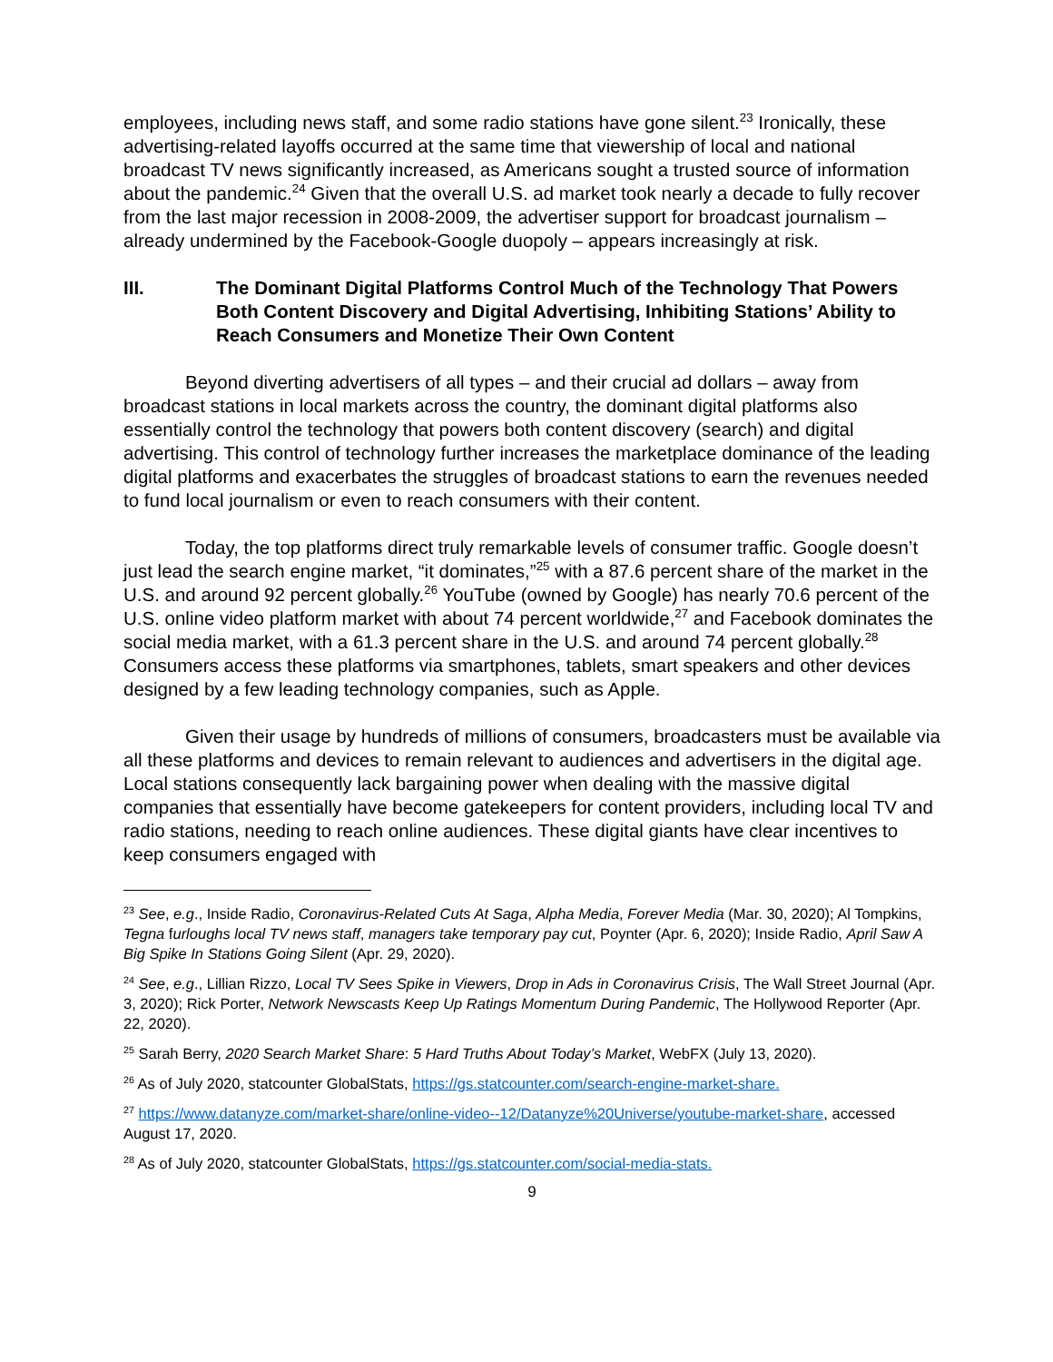employees, including news staff, and some radio stations have gone silent.<sup>23</sup> Ironically, these advertising-related layoffs occurred at the same time that viewership of local and national broadcast TV news significantly increased, as Americans sought a trusted source of information about the pandemic.<sup>24</sup> Given that the overall U.S. ad market took nearly a decade to fully recover from the last major recession in 2008-2009, the advertiser support for broadcast journalism – already undermined by the Facebook-Google duopoly – appears increasingly at risk.
III. The Dominant Digital Platforms Control Much of the Technology That Powers Both Content Discovery and Digital Advertising, Inhibiting Stations’ Ability to Reach Consumers and Monetize Their Own Content
Beyond diverting advertisers of all types – and their crucial ad dollars – away from broadcast stations in local markets across the country, the dominant digital platforms also essentially control the technology that powers both content discovery (search) and digital advertising. This control of technology further increases the marketplace dominance of the leading digital platforms and exacerbates the struggles of broadcast stations to earn the revenues needed to fund local journalism or even to reach consumers with their content.
Today, the top platforms direct truly remarkable levels of consumer traffic. Google doesn’t just lead the search engine market, “it dominates,”<sup>25</sup> with a 87.6 percent share of the market in the U.S. and around 92 percent globally.<sup>26</sup> YouTube (owned by Google) has nearly 70.6 percent of the U.S. online video platform market with about 74 percent worldwide,<sup>27</sup> and Facebook dominates the social media market, with a 61.3 percent share in the U.S. and around 74 percent globally.<sup>28</sup> Consumers access these platforms via smartphones, tablets, smart speakers and other devices designed by a few leading technology companies, such as Apple.
Given their usage by hundreds of millions of consumers, broadcasters must be available via all these platforms and devices to remain relevant to audiences and advertisers in the digital age. Local stations consequently lack bargaining power when dealing with the massive digital companies that essentially have become gatekeepers for content providers, including local TV and radio stations, needing to reach online audiences. These digital giants have clear incentives to keep consumers engaged with
<sup>23</sup> See, e.g., Inside Radio, Coronavirus-Related Cuts At Saga, Alpha Media, Forever Media (Mar. 30, 2020); Al Tompkins, Tegna furloughs local TV news staff, managers take temporary pay cut, Poynter (Apr. 6, 2020); Inside Radio, April Saw A Big Spike In Stations Going Silent (Apr. 29, 2020).
<sup>24</sup> See, e.g., Lillian Rizzo, Local TV Sees Spike in Viewers, Drop in Ads in Coronavirus Crisis, The Wall Street Journal (Apr. 3, 2020); Rick Porter, Network Newscasts Keep Up Ratings Momentum During Pandemic, The Hollywood Reporter (Apr. 22, 2020).
<sup>25</sup> Sarah Berry, 2020 Search Market Share: 5 Hard Truths About Today’s Market, WebFX (July 13, 2020).
<sup>26</sup> As of July 2020, statcounter GlobalStats, https://gs.statcounter.com/search-engine-market-share.
<sup>27</sup> https://www.datanyze.com/market-share/online-video--12/Datanyze%20Universe/youtube-market-share, accessed August 17, 2020.
<sup>28</sup> As of July 2020, statcounter GlobalStats, https://gs.statcounter.com/social-media-stats.
9